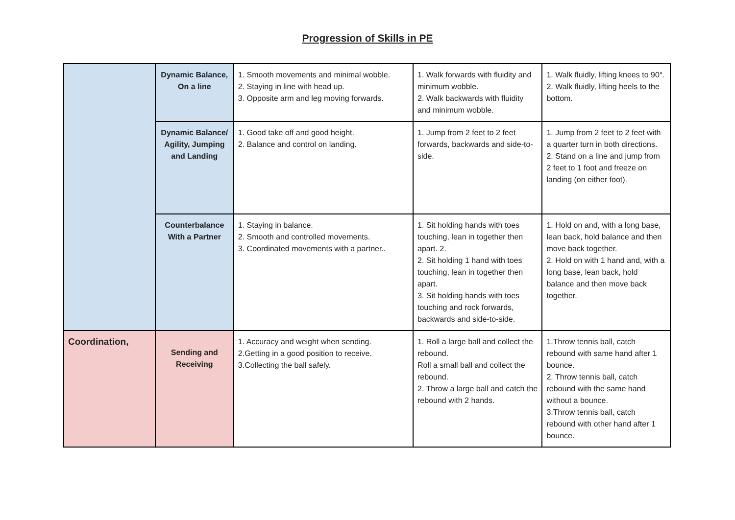Progression of Skills in PE
| | Dynamic Balance, On a line | 1. Smooth movements and minimal wobble. 2. Staying in line with head up. 3. Opposite arm and leg moving forwards. | 1. Walk forwards with fluidity and minimum wobble. 2. Walk backwards with fluidity and minimum wobble. | 1. Walk fluidly, lifting knees to 90°. 2. Walk fluidly, lifting heels to the bottom. |
| | Dynamic Balance/ Agility, Jumping and Landing | 1. Good take off and good height. 2. Balance and control on landing. | 1. Jump from 2 feet to 2 feet forwards, backwards and side-to-side. | 1. Jump from 2 feet to 2 feet with a quarter turn in both directions. 2. Stand on a line and jump from 2 feet to 1 foot and freeze on landing (on either foot). |
| | Counterbalance With a Partner | 1. Staying in balance. 2. Smooth and controlled movements. 3. Coordinated movements with a partner.. | 1. Sit holding hands with toes touching, lean in together then apart. 2. 2. Sit holding 1 hand with toes touching, lean in together then apart. 3. Sit holding hands with toes touching and rock forwards, backwards and side-to-side. | 1. Hold on and, with a long base, lean back, hold balance and then move back together. 2. Hold on with 1 hand and, with a long base, lean back, hold balance and then move back together. |
| Coordination, | Sending and Receiving | 1. Accuracy and weight when sending. 2.Getting in a good position to receive. 3.Collecting the ball safely. | 1. Roll a large ball and collect the rebound. Roll a small ball and collect the rebound. 2. Throw a large ball and catch the rebound with 2 hands. | 1.Throw tennis ball, catch rebound with same hand after 1 bounce. 2. Throw tennis ball, catch rebound with the same hand without a bounce. 3.Throw tennis ball, catch rebound with other hand after 1 bounce. |